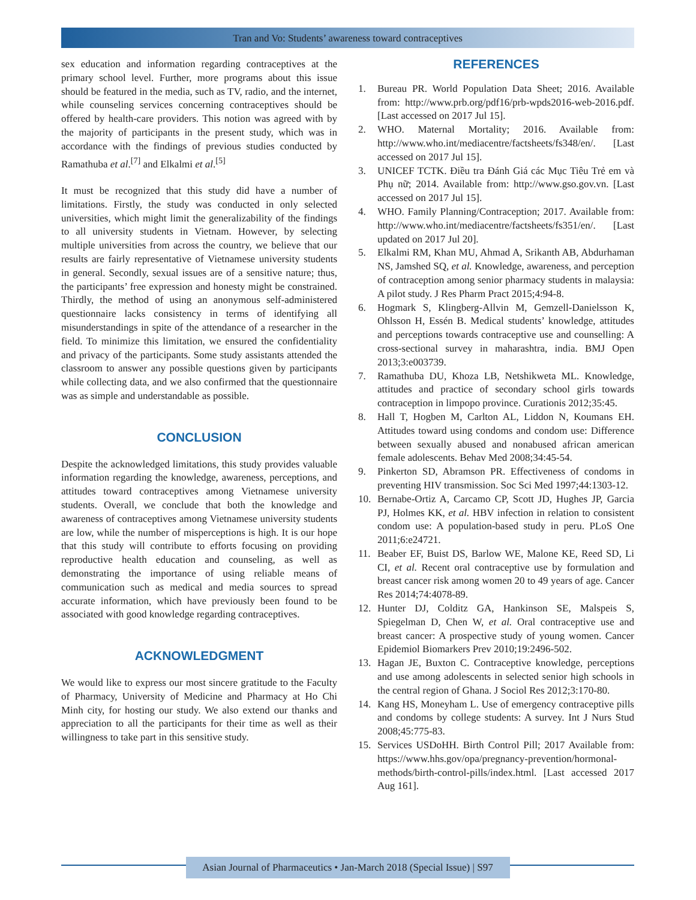Tran and Vo: Students’ awareness toward contraceptives
sex education and information regarding contraceptives at the primary school level. Further, more programs about this issue should be featured in the media, such as TV, radio, and the internet, while counseling services concerning contraceptives should be offered by health-care providers. This notion was agreed with by the majority of participants in the present study, which was in accordance with the findings of previous studies conducted by Ramathuba et al.<sup>[7]</sup> and Elkalmi et al.<sup>[5]</sup>
It must be recognized that this study did have a number of limitations. Firstly, the study was conducted in only selected universities, which might limit the generalizability of the findings to all university students in Vietnam. However, by selecting multiple universities from across the country, we believe that our results are fairly representative of Vietnamese university students in general. Secondly, sexual issues are of a sensitive nature; thus, the participants’ free expression and honesty might be constrained. Thirdly, the method of using an anonymous self-administered questionnaire lacks consistency in terms of identifying all misunderstandings in spite of the attendance of a researcher in the field. To minimize this limitation, we ensured the confidentiality and privacy of the participants. Some study assistants attended the classroom to answer any possible questions given by participants while collecting data, and we also confirmed that the questionnaire was as simple and understandable as possible.
CONCLUSION
Despite the acknowledged limitations, this study provides valuable information regarding the knowledge, awareness, perceptions, and attitudes toward contraceptives among Vietnamese university students. Overall, we conclude that both the knowledge and awareness of contraceptives among Vietnamese university students are low, while the number of misperceptions is high. It is our hope that this study will contribute to efforts focusing on providing reproductive health education and counseling, as well as demonstrating the importance of using reliable means of communication such as medical and media sources to spread accurate information, which have previously been found to be associated with good knowledge regarding contraceptives.
ACKNOWLEDGMENT
We would like to express our most sincere gratitude to the Faculty of Pharmacy, University of Medicine and Pharmacy at Ho Chi Minh city, for hosting our study. We also extend our thanks and appreciation to all the participants for their time as well as their willingness to take part in this sensitive study.
REFERENCES
1. Bureau PR. World Population Data Sheet; 2016. Available from: http://www.prb.org/pdf16/prb-wpds2016-web-2016.pdf. [Last accessed on 2017 Jul 15].
2. WHO. Maternal Mortality; 2016. Available from: http://www.who.int/mediacentre/factsheets/fs348/en/. [Last accessed on 2017 Jul 15].
3. UNICEF TCTK. Điều tra Đánh Giá các Mục Tiêu Trẻ em và Phụ nữ; 2014. Available from: http://www.gso.gov.vn. [Last accessed on 2017 Jul 15].
4. WHO. Family Planning/Contraception; 2017. Available from: http://www.who.int/mediacentre/factsheets/fs351/en/. [Last updated on 2017 Jul 20].
5. Elkalmi RM, Khan MU, Ahmad A, Srikanth AB, Abdurhaman NS, Jamshed SQ, et al. Knowledge, awareness, and perception of contraception among senior pharmacy students in malaysia: A pilot study. J Res Pharm Pract 2015;4:94-8.
6. Hogmark S, Klingberg-Allvin M, Gemzell-Danielsson K, Ohlsson H, Essén B. Medical students’ knowledge, attitudes and perceptions towards contraceptive use and counselling: A cross-sectional survey in maharashtra, india. BMJ Open 2013;3:e003739.
7. Ramathuba DU, Khoza LB, Netshikweta ML. Knowledge, attitudes and practice of secondary school girls towards contraception in limpopo province. Curationis 2012;35:45.
8. Hall T, Hogben M, Carlton AL, Liddon N, Koumans EH. Attitudes toward using condoms and condom use: Difference between sexually abused and nonabused african american female adolescents. Behav Med 2008;34:45-54.
9. Pinkerton SD, Abramson PR. Effectiveness of condoms in preventing HIV transmission. Soc Sci Med 1997;44:1303-12.
10. Bernabe-Ortiz A, Carcamo CP, Scott JD, Hughes JP, Garcia PJ, Holmes KK, et al. HBV infection in relation to consistent condom use: A population-based study in peru. PLoS One 2011;6:e24721.
11. Beaber EF, Buist DS, Barlow WE, Malone KE, Reed SD, Li CI, et al. Recent oral contraceptive use by formulation and breast cancer risk among women 20 to 49 years of age. Cancer Res 2014;74:4078-89.
12. Hunter DJ, Colditz GA, Hankinson SE, Malspeis S, Spiegelman D, Chen W, et al. Oral contraceptive use and breast cancer: A prospective study of young women. Cancer Epidemiol Biomarkers Prev 2010;19:2496-502.
13. Hagan JE, Buxton C. Contraceptive knowledge, perceptions and use among adolescents in selected senior high schools in the central region of Ghana. J Sociol Res 2012;3:170-80.
14. Kang HS, Moneyham L. Use of emergency contraceptive pills and condoms by college students: A survey. Int J Nurs Stud 2008;45:775-83.
15. Services USDoHH. Birth Control Pill; 2017 Available from: https://www.hhs.gov/opa/pregnancy-prevention/hormonal-methods/birth-control-pills/index.html. [Last accessed 2017 Aug 161].
Asian Journal of Pharmaceutics • Jan-March 2018 (Special Issue) | S97